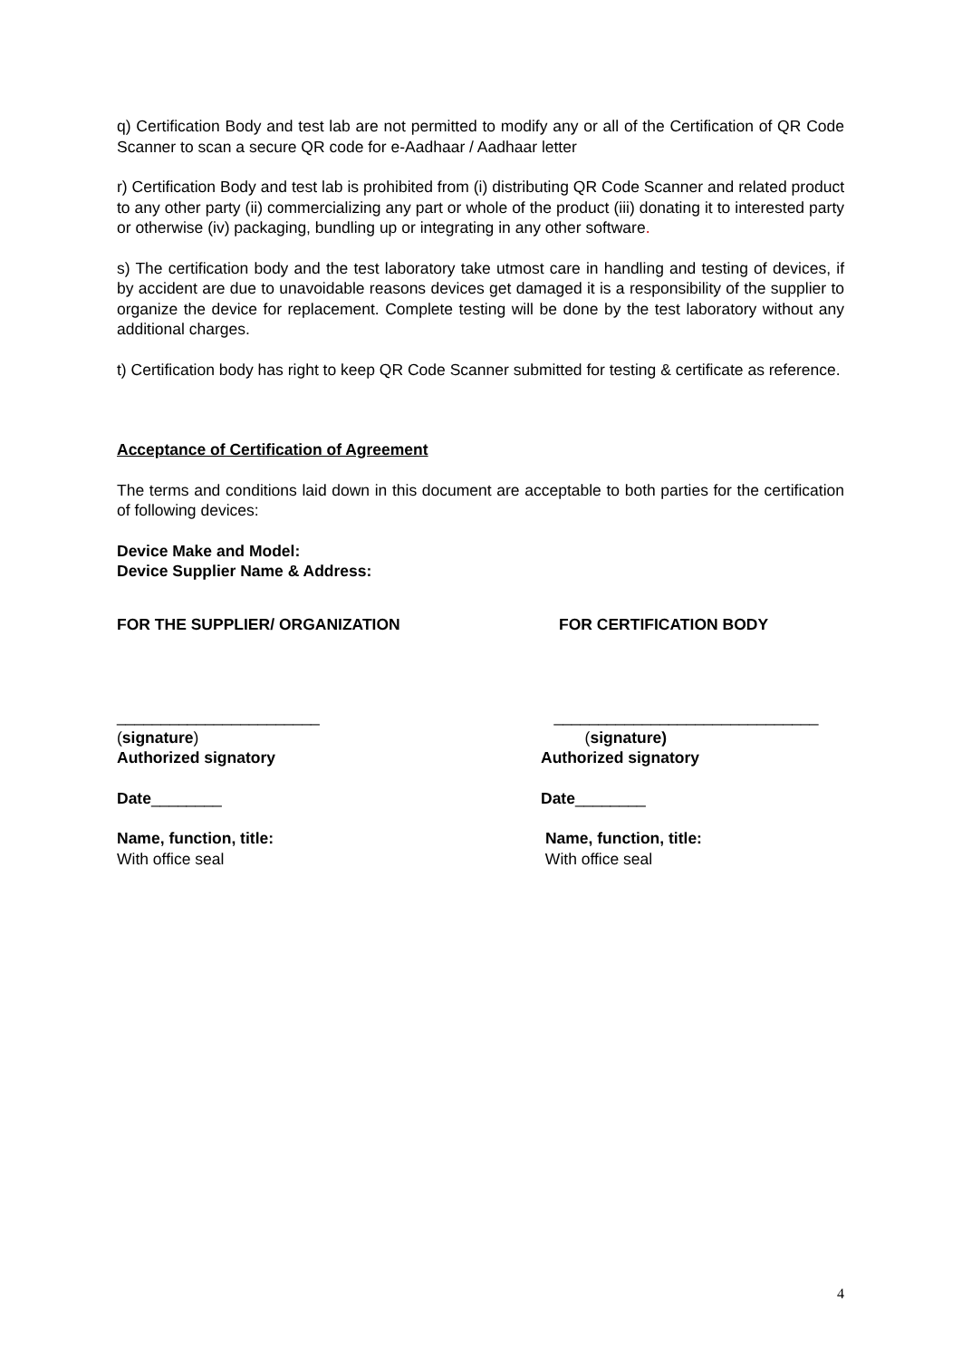q) Certification Body and test lab are not permitted to modify any or all of the Certification of QR Code Scanner to scan a secure QR code for e-Aadhaar / Aadhaar letter
r) Certification Body and test lab is prohibited from (i) distributing QR Code Scanner and related product to any other party (ii) commercializing any part or whole of the product (iii) donating it to interested party or otherwise (iv) packaging, bundling up or integrating in any other software.
s) The certification body and the test laboratory take utmost care in handling and testing of devices, if by accident are due to unavoidable reasons devices get damaged it is a responsibility of the supplier to organize the device for replacement. Complete testing will be done by the test laboratory without any additional charges.
t) Certification body has right to keep QR Code Scanner submitted for testing & certificate as reference.
Acceptance of Certification of Agreement
The terms and conditions laid down in this document are acceptable to both parties for the certification of following devices:
Device Make and Model:
Device Supplier Name & Address:
FOR THE SUPPLIER/ ORGANIZATION FOR CERTIFICATION BODY
_______________________
(signature)
Authorized signatory
______________________________
(signature)
Authorized signatory
Date________ Date________
Name, function, title:
With office seal
Name, function, title:
With office seal
4